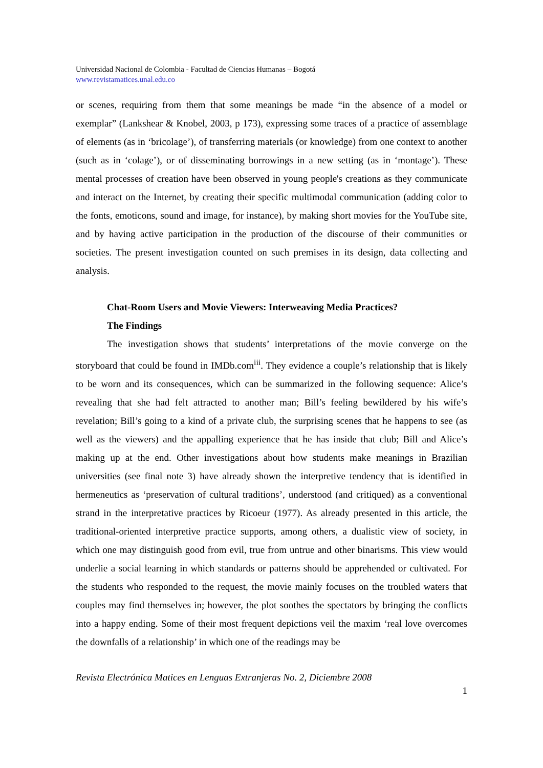Universidad Nacional de Colombia - Facultad de Ciencias Humanas – Bogotá
www.revistamatices.unal.edu.co
or scenes, requiring from them that some meanings be made “in the absence of a model or exemplar” (Lankshear & Knobel, 2003, p 173), expressing some traces of a practice of assemblage of elements (as in ‘bricolage’), of transferring materials (or knowledge) from one context to another (such as in ‘colage’), or of disseminating borrowings in a new setting (as in ‘montage’). These mental processes of creation have been observed in young people's creations as they communicate and interact on the Internet, by creating their specific multimodal communication (adding color to the fonts, emoticons, sound and image, for instance), by making short movies for the YouTube site, and by having active participation in the production of the discourse of their communities or societies. The present investigation counted on such premises in its design, data collecting and analysis.
Chat-Room Users and Movie Viewers: Interweaving Media Practices?
The Findings
The investigation shows that students’ interpretations of the movie converge on the storyboard that could be found in IMDb.com<sup>iii</sup>. They evidence a couple’s relationship that is likely to be worn and its consequences, which can be summarized in the following sequence: Alice’s revealing that she had felt attracted to another man; Bill’s feeling bewildered by his wife’s revelation; Bill’s going to a kind of a private club, the surprising scenes that he happens to see (as well as the viewers) and the appalling experience that he has inside that club; Bill and Alice’s making up at the end. Other investigations about how students make meanings in Brazilian universities (see final note 3) have already shown the interpretive tendency that is identified in hermeneutics as ‘preservation of cultural traditions’, understood (and critiqued) as a conventional strand in the interpretative practices by Ricoeur (1977). As already presented in this article, the traditional-oriented interpretive practice supports, among others, a dualistic view of society, in which one may distinguish good from evil, true from untrue and other binarisms. This view would underlie a social learning in which standards or patterns should be apprehended or cultivated. For the students who responded to the request, the movie mainly focuses on the troubled waters that couples may find themselves in; however, the plot soothes the spectators by bringing the conflicts into a happy ending. Some of their most frequent depictions veil the maxim ‘real love overcomes the downfalls of a relationship’ in which one of the readings may be
Revista Electrónica Matices en Lenguas Extranjeras No. 2, Diciembre 2008
1